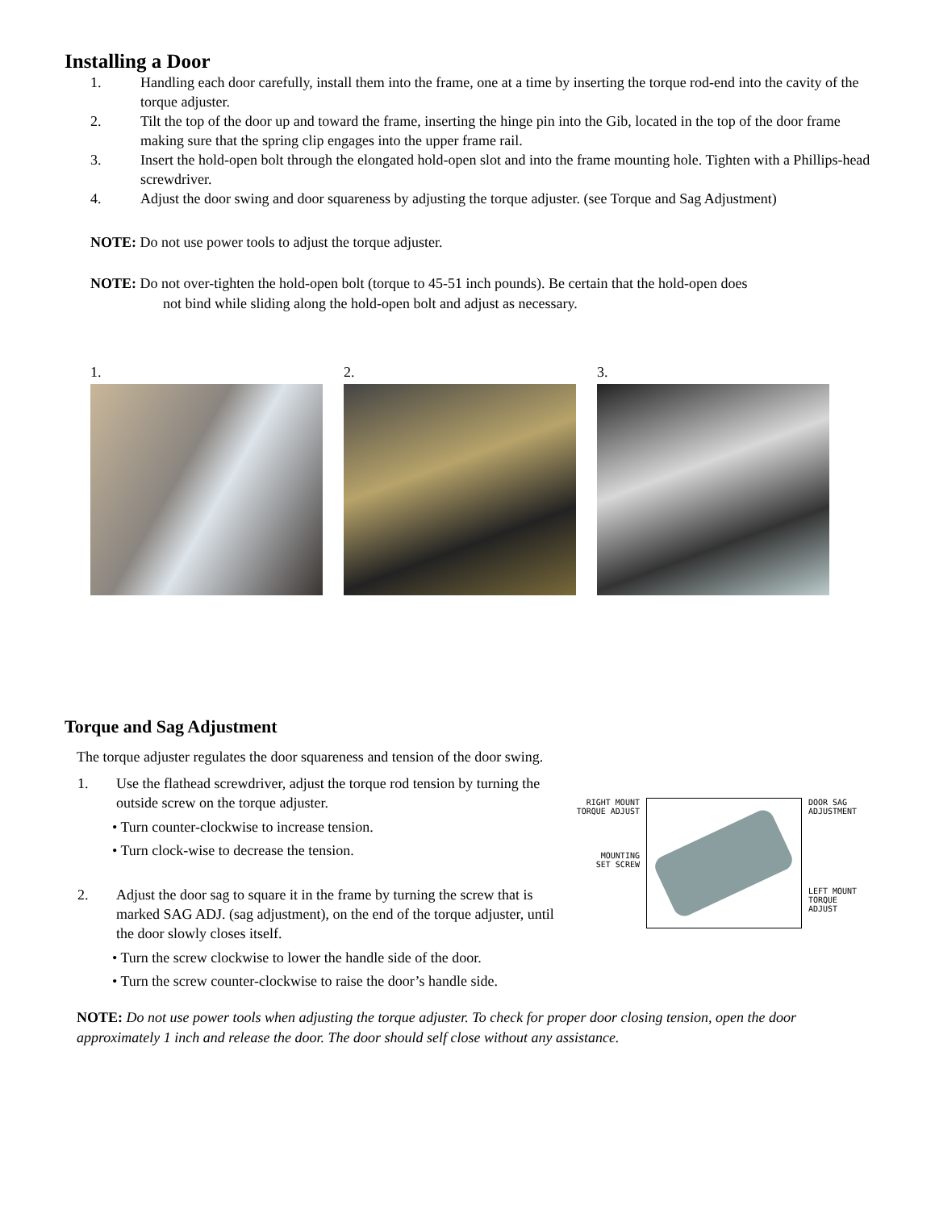Installing a Door
1. Handling each door carefully, install them into the frame, one at a time by inserting the torque rod-end into the cavity of the torque adjuster.
2. Tilt the top of the door up and toward the frame, inserting the hinge pin into the Gib, located in the top of the door frame making sure that the spring clip engages into the upper frame rail.
3. Insert the hold-open bolt through the elongated hold-open slot and into the frame mounting hole. Tighten with a Phillips-head screwdriver.
4. Adjust the door swing and door squareness by adjusting the torque adjuster. (see Torque and Sag Adjustment)
NOTE: Do not use power tools to adjust the torque adjuster.
NOTE: Do not over-tighten the hold-open bolt (torque to 45-51 inch pounds). Be certain that the hold-open does
not bind while sliding along the hold-open bolt and adjust as necessary.
1. 2. 3.
Torque and Sag Adjustment
The torque adjuster regulates the door squareness and tension of the door swing.
1. Use the flathead screwdriver, adjust the torque rod tension by turning the outside screw on the torque adjuster.
• Turn counter-clockwise to increase tension.
• Turn clock-wise to decrease the tension.
2. Adjust the door sag to square it in the frame by turning the screw that is marked SAG ADJ. (sag adjustment), on the end of the torque adjuster, until the door slowly closes itself.
• Turn the screw clockwise to lower the handle side of the door.
• Turn the screw counter-clockwise to raise the door’s handle side.
RIGHT MOUNT
TORQUE ADJUST
MOUNTING
SET SCREW
DOOR SAG
ADJUSTMENT
LEFT MOUNT
TORQUE ADJUST
NOTE: Do not use power tools when adjusting the torque adjuster. To check for proper door closing tension, open the door approximately 1 inch and release the door. The door should self close without any assistance.